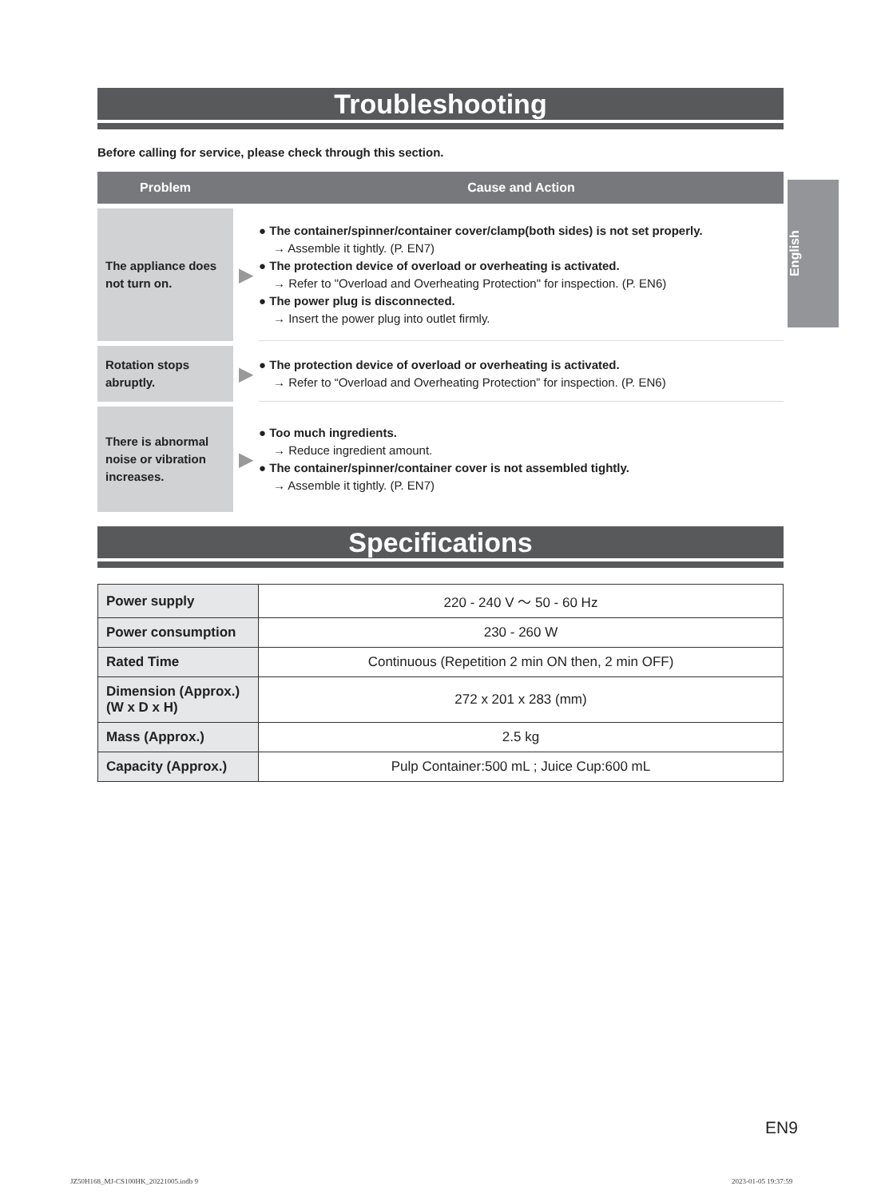Troubleshooting
Before calling for service, please check through this section.
| Problem | | Cause and Action |
| --- | --- | --- |
| The appliance does not turn on. | ▶ | ● The container/spinner/container cover/clamp(both sides) is not set properly. → Assemble it tightly. (P. EN7) ● The protection device of overload or overheating is activated. → Refer to "Overload and Overheating Protection" for inspection. (P. EN6) ● The power plug is disconnected. → Insert the power plug into outlet firmly. |
| Rotation stops abruptly. | ▶ | ● The protection device of overload or overheating is activated. → Refer to “Overload and Overheating Protection” for inspection. (P. EN6) |
| There is abnormal noise or vibration increases. | ▶ | ● Too much ingredients. → Reduce ingredient amount. ● The container/spinner/container cover is not assembled tightly. → Assemble it tightly. (P. EN7) |
Specifications
| Power supply | 220 - 240 V ～ 50 - 60 Hz |
| Power consumption | 230 - 260 W |
| Rated Time | Continuous (Repetition 2 min ON then, 2 min OFF) |
| Dimension (Approx.) (W x D x H) | 272 x 201 x 283 (mm) |
| Mass (Approx.) | 2.5 kg |
| Capacity (Approx.) | Pulp Container:500 mL ; Juice Cup:600 mL |
English
EN9
JZ50H168_MJ-CS100HK_20221005.indb 9
2023-01-05 19:37:59